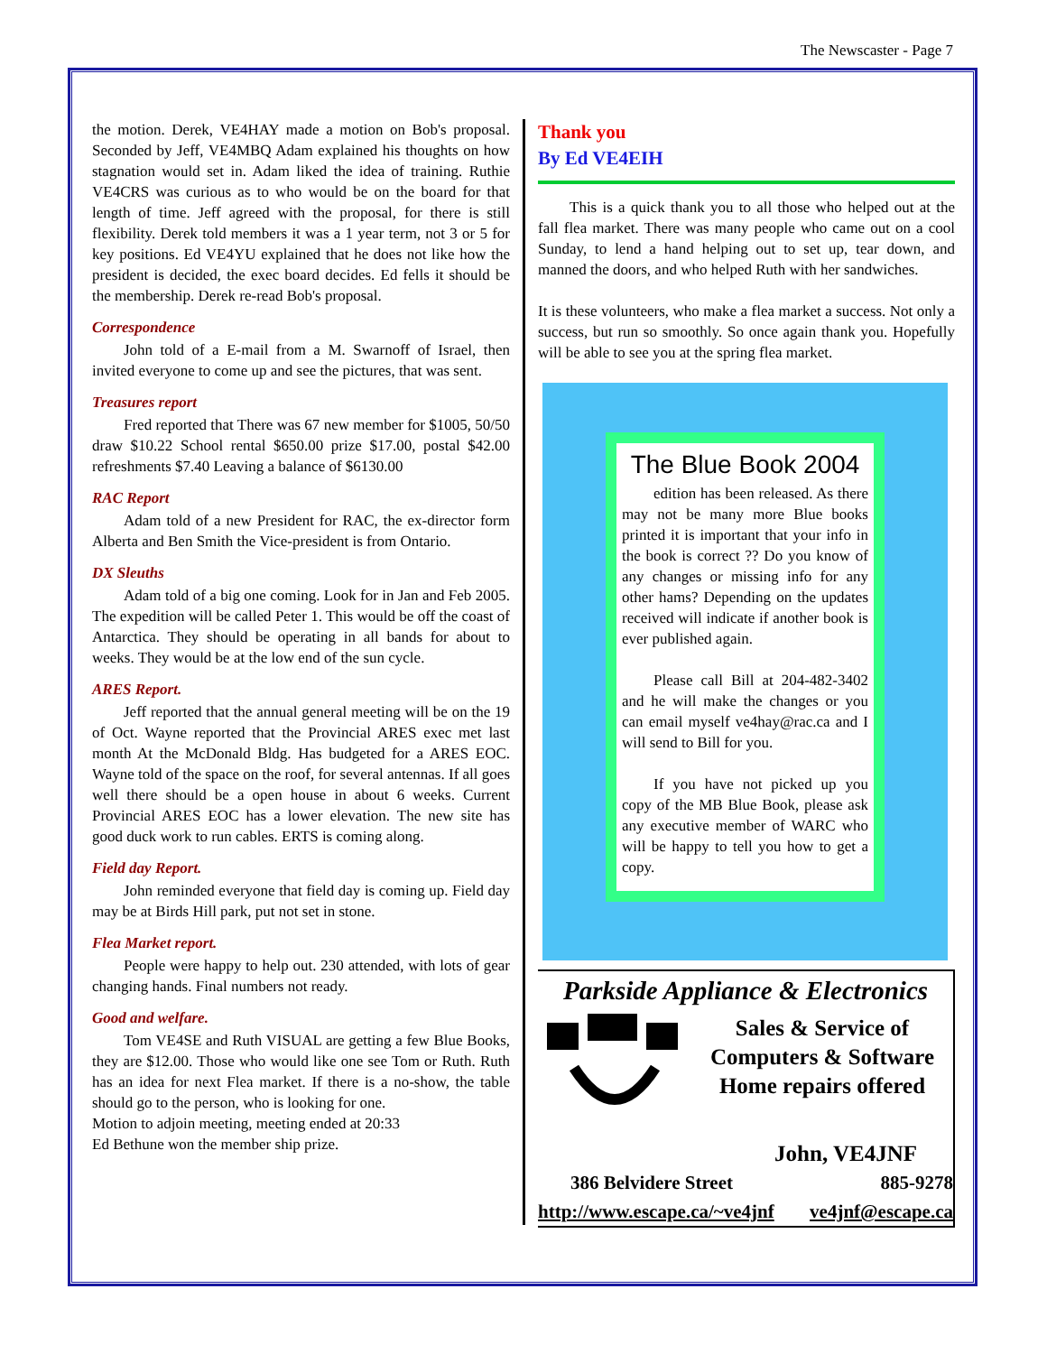The Newscaster - Page 7
the motion. Derek, VE4HAY made a motion on Bob's proposal. Seconded by Jeff, VE4MBQ Adam explained his thoughts on how stagnation would set in. Adam liked the idea of training. Ruthie VE4CRS was curious as to who would be on the board for that length of time. Jeff agreed with the proposal, for there is still flexibility. Derek told members it was a 1 year term, not 3 or 5 for key positions. Ed VE4YU explained that he does not like how the president is decided, the exec board decides. Ed fells it should be the membership. Derek re-read Bob's proposal.
Correspondence
John told of a E-mail from a M. Swarnoff of Israel, then invited everyone to come up and see the pictures, that was sent.
Treasures report
Fred reported that There was 67 new member for $1005, 50/50 draw $10.22 School rental $650.00 prize $17.00, postal $42.00 refreshments $7.40 Leaving a balance of $6130.00
RAC Report
Adam told of a new President for RAC, the ex-director form Alberta and Ben Smith the Vice-president is from Ontario.
DX Sleuths
Adam told of a big one coming. Look for in Jan and Feb 2005. The expedition will be called Peter 1. This would be off the coast of Antarctica. They should be operating in all bands for about to weeks. They would be at the low end of the sun cycle.
ARES Report.
Jeff reported that the annual general meeting will be on the 19 of Oct. Wayne reported that the Provincial ARES exec met last month At the McDonald Bldg. Has budgeted for a ARES EOC. Wayne told of the space on the roof, for several antennas. If all goes well there should be a open house in about 6 weeks. Current Provincial ARES EOC has a lower elevation. The new site has good duck work to run cables. ERTS is coming along.
Field day Report.
John reminded everyone that field day is coming up. Field day may be at Birds Hill park, put not set in stone.
Flea Market report.
People were happy to help out. 230 attended, with lots of gear changing hands. Final numbers not ready.
Good and welfare.
Tom VE4SE and Ruth VISUAL are getting a few Blue Books, they are $12.00. Those who would like one see Tom or Ruth. Ruth has an idea for next Flea market. If there is a no-show, the table should go to the person, who is looking for one.
Motion to adjoin meeting, meeting ended at 20:33
Ed Bethune won the member ship prize.
Thank you
By Ed VE4EIH
This is a quick thank you to all those who helped out at the fall flea market. There was many people who came out on a cool Sunday, to lend a hand helping out to set up, tear down, and manned the doors, and who helped Ruth with her sandwiches.
It is these volunteers, who make a flea market a success. Not only a success, but run so smoothly. So once again thank you. Hopefully will be able to see you at the spring flea market.
The Blue Book 2004
edition has been released. As there may not be many more Blue books printed it is important that your info in the book is correct ?? Do you know of any changes or missing info for any other hams? Depending on the updates received will indicate if another book is ever published again.
Please call Bill at 204-482-3402 and he will make the changes or you can email myself ve4hay@rac.ca and I will send to Bill for you.
If you have not picked up you copy of the MB Blue Book, please ask any executive member of WARC who will be happy to tell you how to get a copy.
Parkside Appliance & Electronics
Sales & Service of
Computers & Software
Home repairs offered
John, VE4JNF
386 Belvidere Street 885-9278
http://www.escape.ca/~ve4jnf ve4jnf@escape.ca